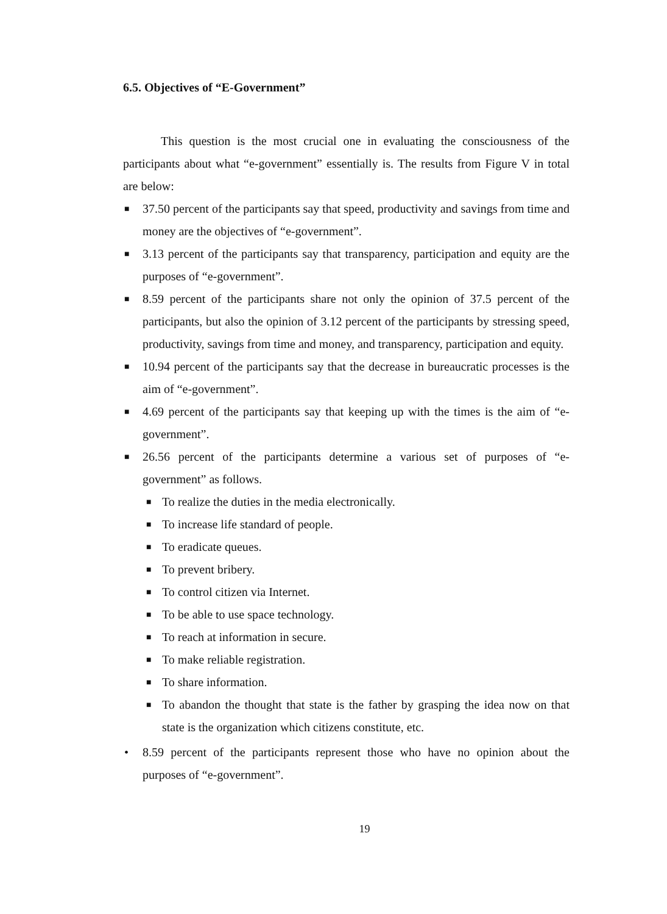6.5. Objectives of “E-Government”
This question is the most crucial one in evaluating the consciousness of the participants about what “e-government” essentially is. The results from Figure V in total are below:
■ 37.50 percent of the participants say that speed, productivity and savings from time and money are the objectives of “e-government”.
■ 3.13 percent of the participants say that transparency, participation and equity are the purposes of “e-government”.
■ 8.59 percent of the participants share not only the opinion of 37.5 percent of the participants, but also the opinion of 3.12 percent of the participants by stressing speed, productivity, savings from time and money, and transparency, participation and equity.
■ 10.94 percent of the participants say that the decrease in bureaucratic processes is the aim of “e-government”.
■ 4.69 percent of the participants say that keeping up with the times is the aim of “e-government”.
■ 26.56 percent of the participants determine a various set of purposes of “e-government” as follows.
■ To realize the duties in the media electronically.
■ To increase life standard of people.
■ To eradicate queues.
■ To prevent bribery.
■ To control citizen via Internet.
■ To be able to use space technology.
■ To reach at information in secure.
■ To make reliable registration.
■ To share information.
■ To abandon the thought that state is the father by grasping the idea now on that state is the organization which citizens constitute, etc.
• 8.59 percent of the participants represent those who have no opinion about the purposes of “e-government”.
19